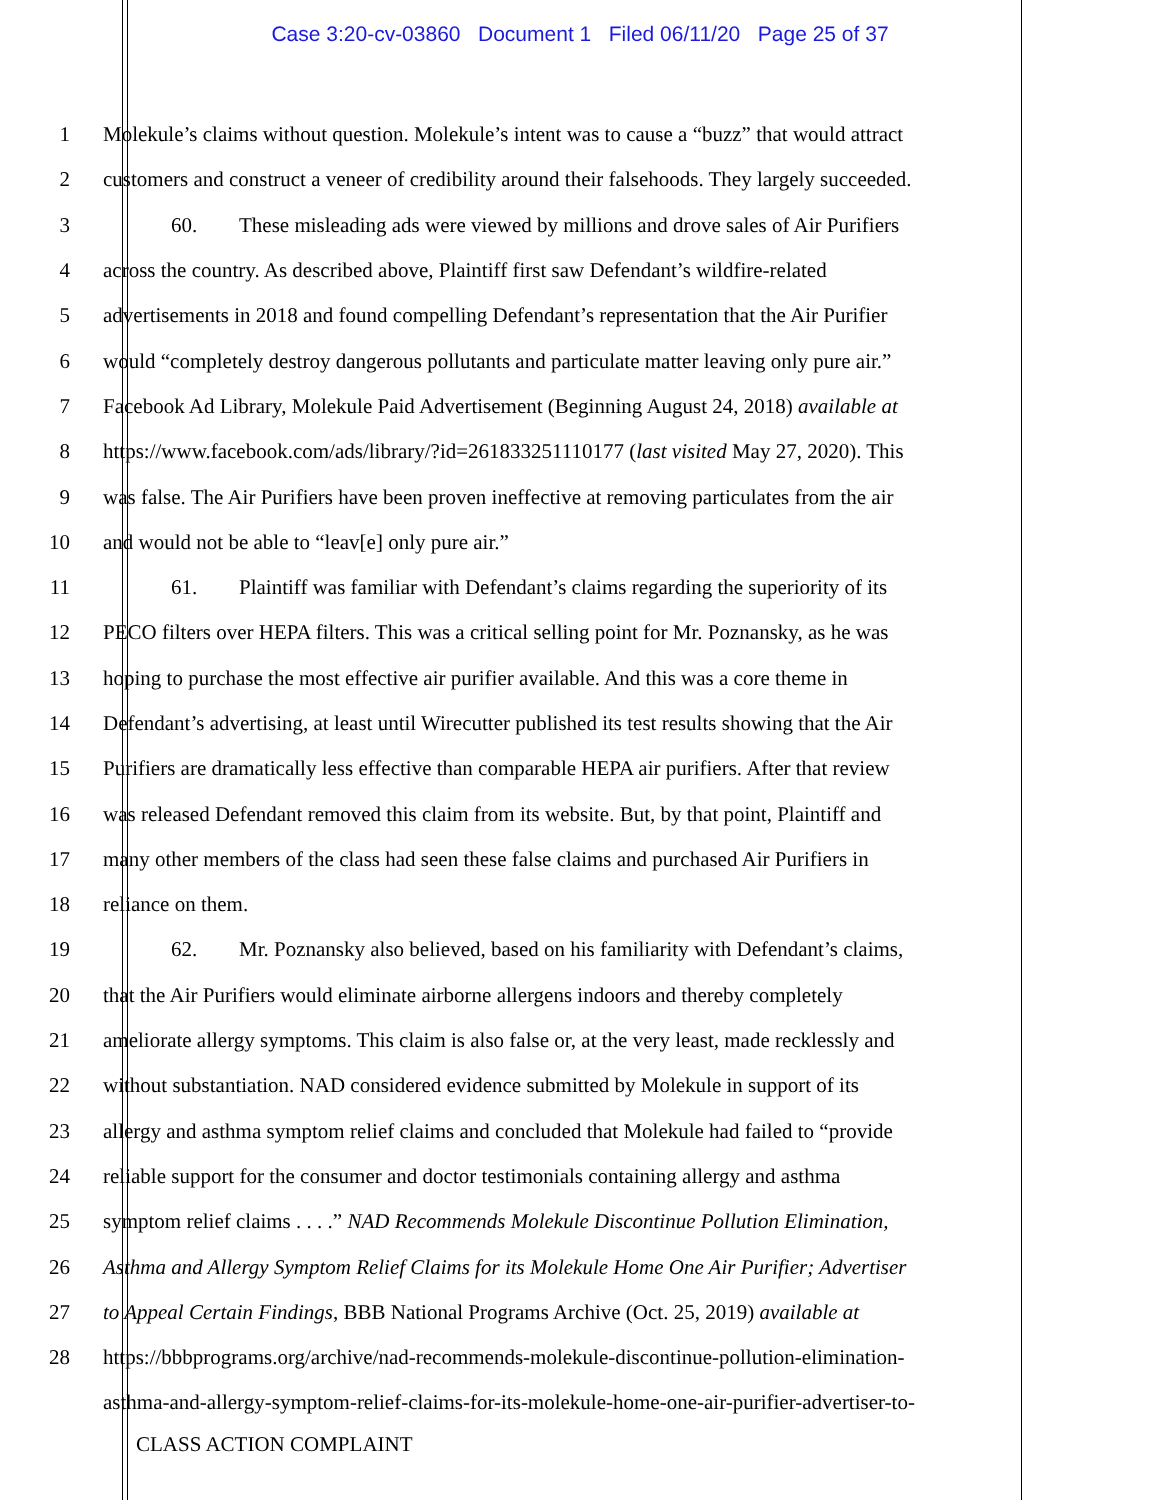Case 3:20-cv-03860 Document 1 Filed 06/11/20 Page 25 of 37
1 Molekule’s claims without question. Molekule’s intent was to cause a “buzz” that would attract
2 customers and construct a veneer of credibility around their falsehoods. They largely succeeded.
3 60. These misleading ads were viewed by millions and drove sales of Air Purifiers
4 across the country. As described above, Plaintiff first saw Defendant’s wildfire-related
5 advertisements in 2018 and found compelling Defendant’s representation that the Air Purifier
6 would “completely destroy dangerous pollutants and particulate matter leaving only pure air.”
7 Facebook Ad Library, Molekule Paid Advertisement (Beginning August 24, 2018) available at
8 https://www.facebook.com/ads/library/?id=261833251110177 (last visited May 27, 2020). This
9 was false. The Air Purifiers have been proven ineffective at removing particulates from the air
10 and would not be able to “leav[e] only pure air.”
11 61. Plaintiff was familiar with Defendant’s claims regarding the superiority of its
12 PECO filters over HEPA filters. This was a critical selling point for Mr. Poznansky, as he was
13 hoping to purchase the most effective air purifier available. And this was a core theme in
14 Defendant’s advertising, at least until Wirecutter published its test results showing that the Air
15 Purifiers are dramatically less effective than comparable HEPA air purifiers. After that review
16 was released Defendant removed this claim from its website. But, by that point, Plaintiff and
17 many other members of the class had seen these false claims and purchased Air Purifiers in
18 reliance on them.
19 62. Mr. Poznansky also believed, based on his familiarity with Defendant’s claims,
20 that the Air Purifiers would eliminate airborne allergens indoors and thereby completely
21 ameliorate allergy symptoms. This claim is also false or, at the very least, made recklessly and
22 without substantiation. NAD considered evidence submitted by Molekule in support of its
23 allergy and asthma symptom relief claims and concluded that Molekule had failed to “provide
24 reliable support for the consumer and doctor testimonials containing allergy and asthma
25 symptom relief claims . . . .” NAD Recommends Molekule Discontinue Pollution Elimination,
26 Asthma and Allergy Symptom Relief Claims for its Molekule Home One Air Purifier; Advertiser
27 to Appeal Certain Findings, BBB National Programs Archive (Oct. 25, 2019) available at
28 https://bbbprograms.org/archive/nad-recommends-molekule-discontinue-pollution-elimination-
asthma-and-allergy-symptom-relief-claims-for-its-molekule-home-one-air-purifier-advertiser-to-
CLASS ACTION COMPLAINT